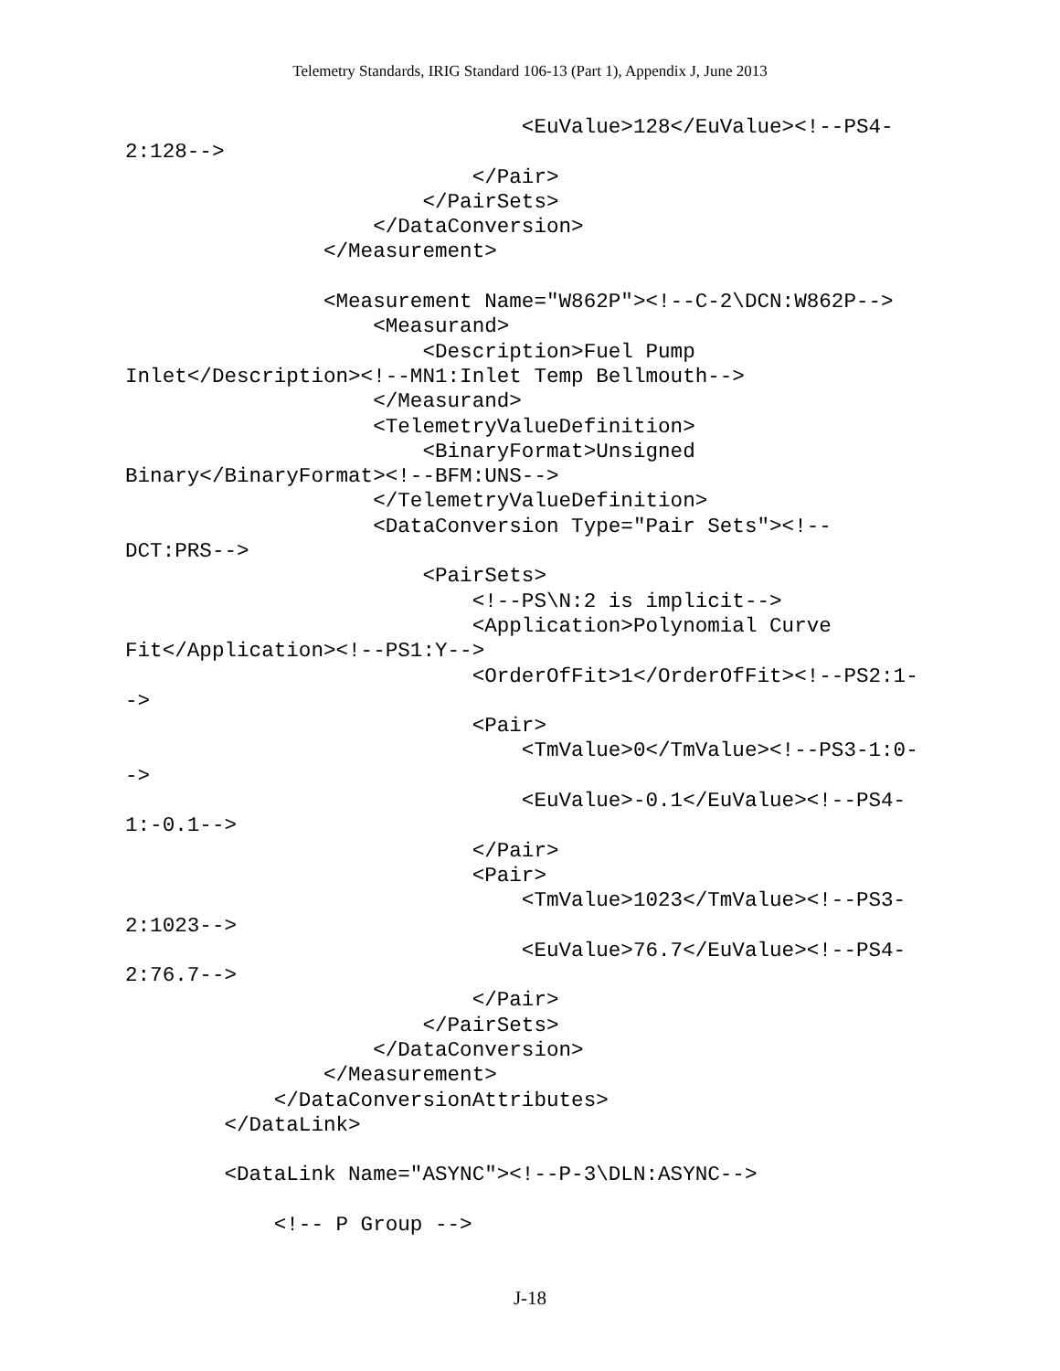Telemetry Standards, IRIG Standard 106-13 (Part 1), Appendix J, June 2013
                                <EuValue>128</EuValue><!--PS4-
2:128-->
                            </Pair>
                        </PairSets>
                    </DataConversion>
                </Measurement>

                <Measurement Name="W862P"><!--C-2\DCN:W862P-->
                    <Measurand>
                        <Description>Fuel Pump
Inlet</Description><!--MN1:Inlet Temp Bellmouth-->
                    </Measurand>
                    <TelemetryValueDefinition>
                        <BinaryFormat>Unsigned
Binary</BinaryFormat><!--BFM:UNS-->
                    </TelemetryValueDefinition>
                    <DataConversion Type="Pair Sets"><!--
DCT:PRS-->
                        <PairSets>
                            <!--PS\N:2 is implicit-->
                            <Application>Polynomial Curve
Fit</Application><!--PS1:Y-->
                            <OrderOfFit>1</OrderOfFit><!--PS2:1-
->
                            <Pair>
                                <TmValue>0</TmValue><!--PS3-1:0-
->
                                <EuValue>-0.1</EuValue><!--PS4-
1:-0.1-->
                            </Pair>
                            <Pair>
                                <TmValue>1023</TmValue><!--PS3-
2:1023-->
                                <EuValue>76.7</EuValue><!--PS4-
2:76.7-->
                            </Pair>
                        </PairSets>
                    </DataConversion>
                </Measurement>
            </DataConversionAttributes>
        </DataLink>

        <DataLink Name="ASYNC"><!--P-3\DLN:ASYNC-->

            <!-- P Group -->
J-18